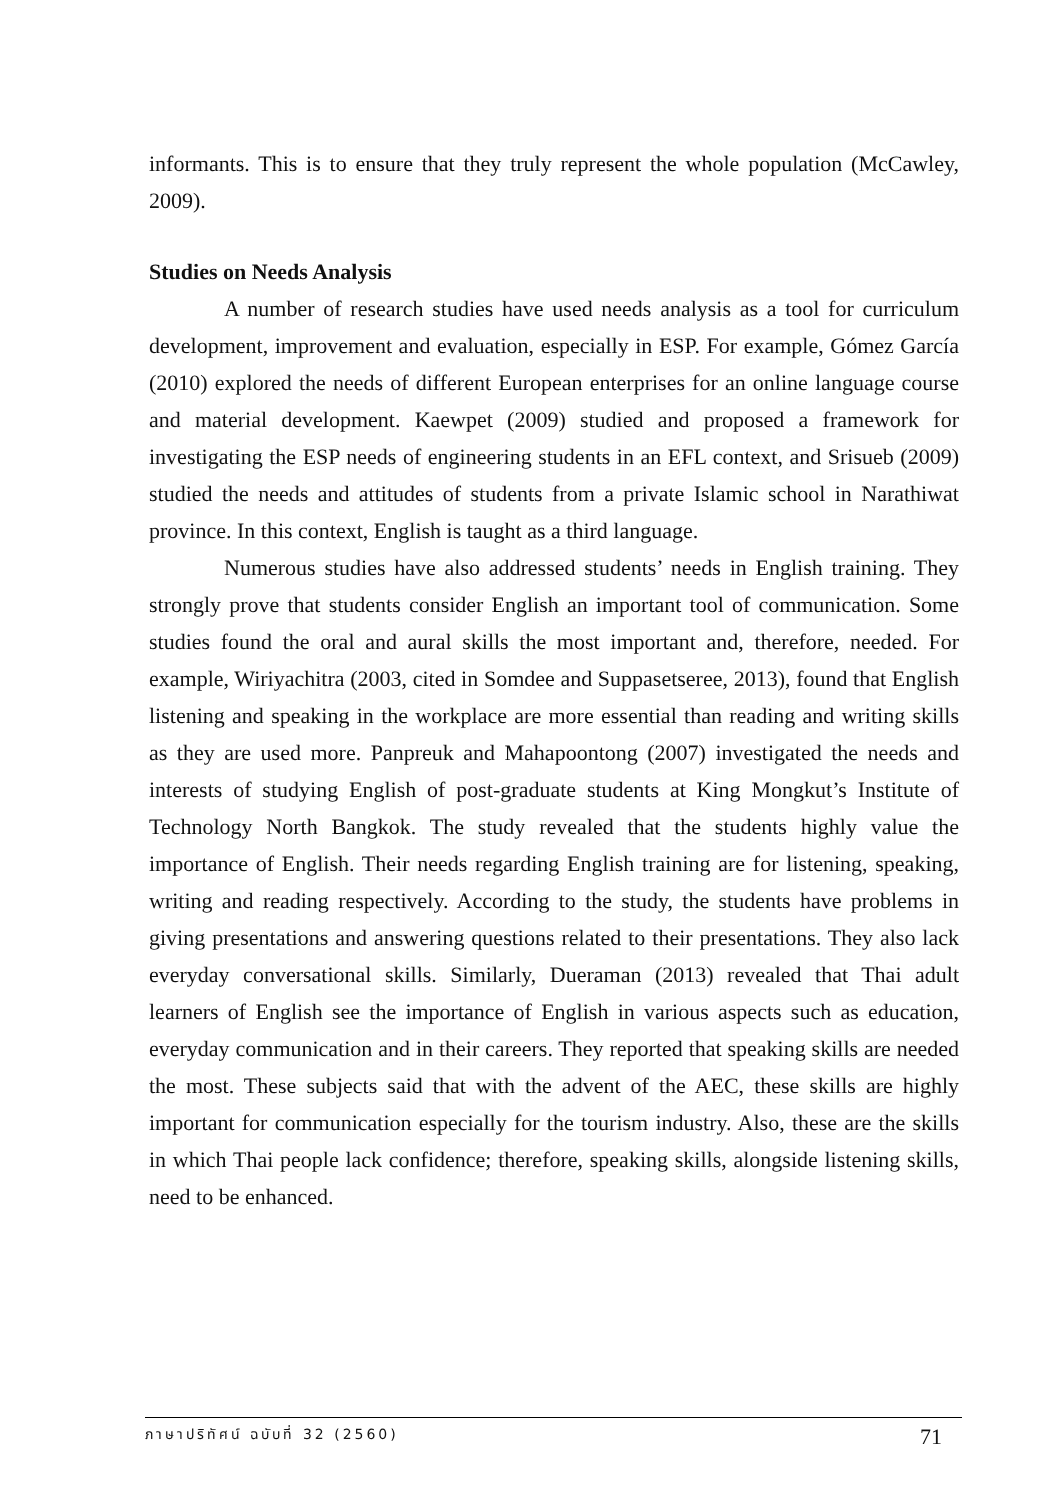informants. This is to ensure that they truly represent the whole population (McCawley, 2009).
Studies on Needs Analysis
A number of research studies have used needs analysis as a tool for curriculum development, improvement and evaluation, especially in ESP. For example, Gómez García (2010) explored the needs of different European enterprises for an online language course and material development. Kaewpet (2009) studied and proposed a framework for investigating the ESP needs of engineering students in an EFL context, and Srisueb (2009) studied the needs and attitudes of students from a private Islamic school in Narathiwat province. In this context, English is taught as a third language.
Numerous studies have also addressed students’ needs in English training. They strongly prove that students consider English an important tool of communication. Some studies found the oral and aural skills the most important and, therefore, needed. For example, Wiriyachitra (2003, cited in Somdee and Suppasetseree, 2013), found that English listening and speaking in the workplace are more essential than reading and writing skills as they are used more. Panpreuk and Mahapoontong (2007) investigated the needs and interests of studying English of post-graduate students at King Mongkut’s Institute of Technology North Bangkok. The study revealed that the students highly value the importance of English. Their needs regarding English training are for listening, speaking, writing and reading respectively. According to the study, the students have problems in giving presentations and answering questions related to their presentations. They also lack everyday conversational skills. Similarly, Dueraman (2013) revealed that Thai adult learners of English see the importance of English in various aspects such as education, everyday communication and in their careers. They reported that speaking skills are needed the most. These subjects said that with the advent of the AEC, these skills are highly important for communication especially for the tourism industry. Also, these are the skills in which Thai people lack confidence; therefore, speaking skills, alongside listening skills, need to be enhanced.
ภาษาปริทัศน์ ฉบับที่ 32 (2560) 71